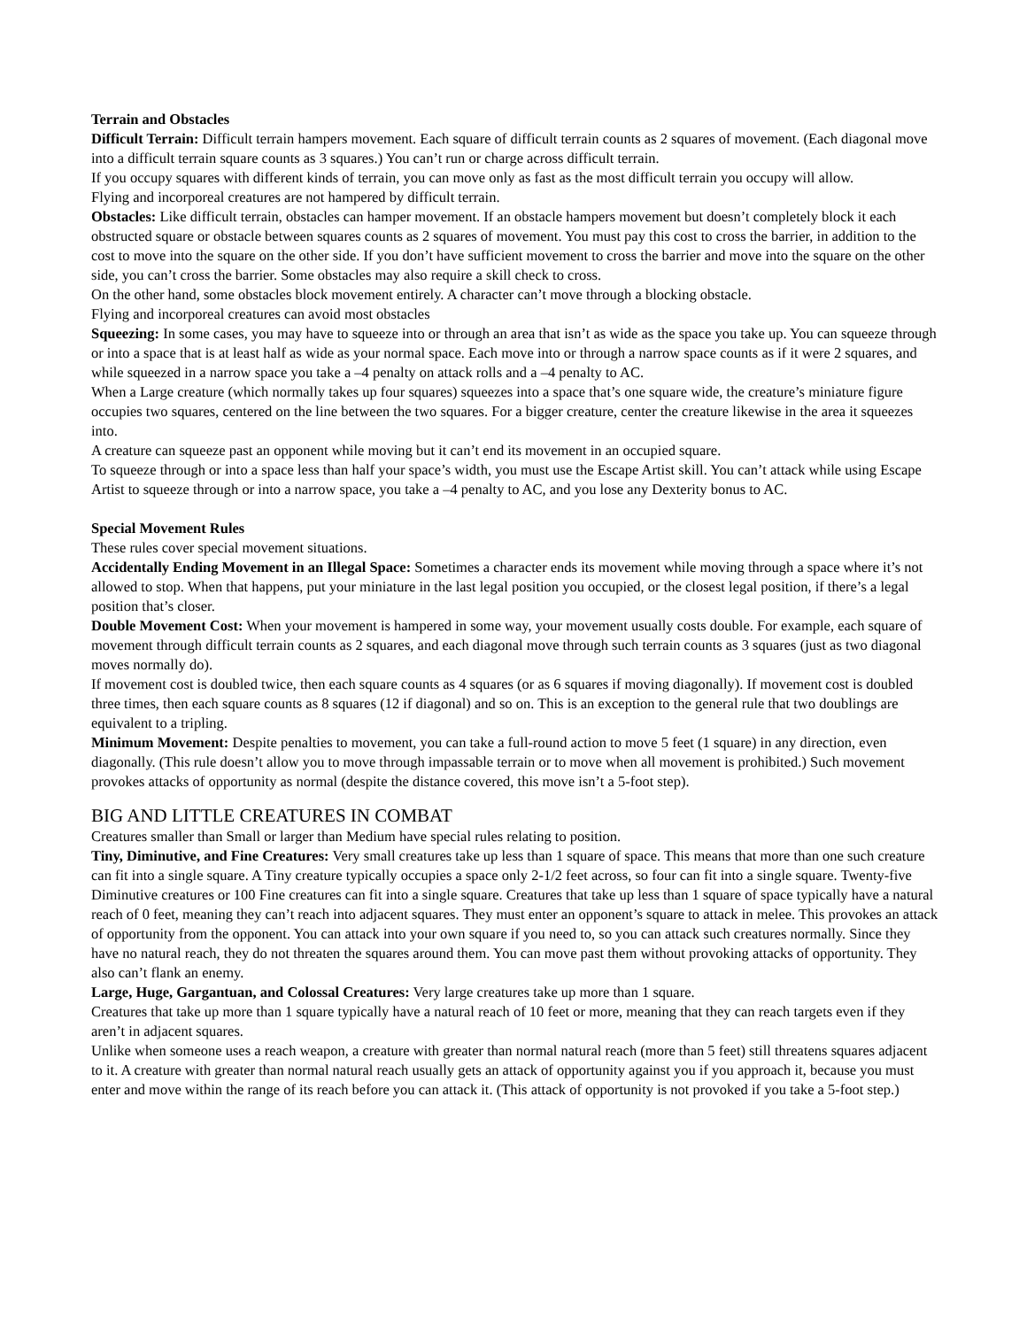Terrain and Obstacles
Difficult Terrain: Difficult terrain hampers movement. Each square of difficult terrain counts as 2 squares of movement. (Each diagonal move into a difficult terrain square counts as 3 squares.) You can’t run or charge across difficult terrain.
If you occupy squares with different kinds of terrain, you can move only as fast as the most difficult terrain you occupy will allow.
Flying and incorporeal creatures are not hampered by difficult terrain.
Obstacles: Like difficult terrain, obstacles can hamper movement. If an obstacle hampers movement but doesn’t completely block it each obstructed square or obstacle between squares counts as 2 squares of movement. You must pay this cost to cross the barrier, in addition to the cost to move into the square on the other side. If you don’t have sufficient movement to cross the barrier and move into the square on the other side, you can’t cross the barrier. Some obstacles may also require a skill check to cross.
On the other hand, some obstacles block movement entirely. A character can’t move through a blocking obstacle.
Flying and incorporeal creatures can avoid most obstacles
Squeezing: In some cases, you may have to squeeze into or through an area that isn’t as wide as the space you take up. You can squeeze through or into a space that is at least half as wide as your normal space. Each move into or through a narrow space counts as if it were 2 squares, and while squeezed in a narrow space you take a –4 penalty on attack rolls and a –4 penalty to AC.
When a Large creature (which normally takes up four squares) squeezes into a space that’s one square wide, the creature’s miniature figure occupies two squares, centered on the line between the two squares. For a bigger creature, center the creature likewise in the area it squeezes into.
A creature can squeeze past an opponent while moving but it can’t end its movement in an occupied square.
To squeeze through or into a space less than half your space’s width, you must use the Escape Artist skill. You can’t attack while using Escape Artist to squeeze through or into a narrow space, you take a –4 penalty to AC, and you lose any Dexterity bonus to AC.
Special Movement Rules
These rules cover special movement situations.
Accidentally Ending Movement in an Illegal Space: Sometimes a character ends its movement while moving through a space where it’s not allowed to stop. When that happens, put your miniature in the last legal position you occupied, or the closest legal position, if there’s a legal position that’s closer.
Double Movement Cost: When your movement is hampered in some way, your movement usually costs double. For example, each square of movement through difficult terrain counts as 2 squares, and each diagonal move through such terrain counts as 3 squares (just as two diagonal moves normally do).
If movement cost is doubled twice, then each square counts as 4 squares (or as 6 squares if moving diagonally). If movement cost is doubled three times, then each square counts as 8 squares (12 if diagonal) and so on. This is an exception to the general rule that two doublings are equivalent to a tripling.
Minimum Movement: Despite penalties to movement, you can take a full-round action to move 5 feet (1 square) in any direction, even diagonally. (This rule doesn’t allow you to move through impassable terrain or to move when all movement is prohibited.) Such movement provokes attacks of opportunity as normal (despite the distance covered, this move isn’t a 5-foot step).
BIG AND LITTLE CREATURES IN COMBAT
Creatures smaller than Small or larger than Medium have special rules relating to position.
Tiny, Diminutive, and Fine Creatures: Very small creatures take up less than 1 square of space. This means that more than one such creature can fit into a single square. A Tiny creature typically occupies a space only 2-1/2 feet across, so four can fit into a single square. Twenty-five Diminutive creatures or 100 Fine creatures can fit into a single square. Creatures that take up less than 1 square of space typically have a natural reach of 0 feet, meaning they can’t reach into adjacent squares. They must enter an opponent’s square to attack in melee. This provokes an attack of opportunity from the opponent. You can attack into your own square if you need to, so you can attack such creatures normally. Since they have no natural reach, they do not threaten the squares around them. You can move past them without provoking attacks of opportunity. They also can’t flank an enemy.
Large, Huge, Gargantuan, and Colossal Creatures: Very large creatures take up more than 1 square.
Creatures that take up more than 1 square typically have a natural reach of 10 feet or more, meaning that they can reach targets even if they aren’t in adjacent squares.
Unlike when someone uses a reach weapon, a creature with greater than normal natural reach (more than 5 feet) still threatens squares adjacent to it. A creature with greater than normal natural reach usually gets an attack of opportunity against you if you approach it, because you must enter and move within the range of its reach before you can attack it. (This attack of opportunity is not provoked if you take a 5-foot step.)